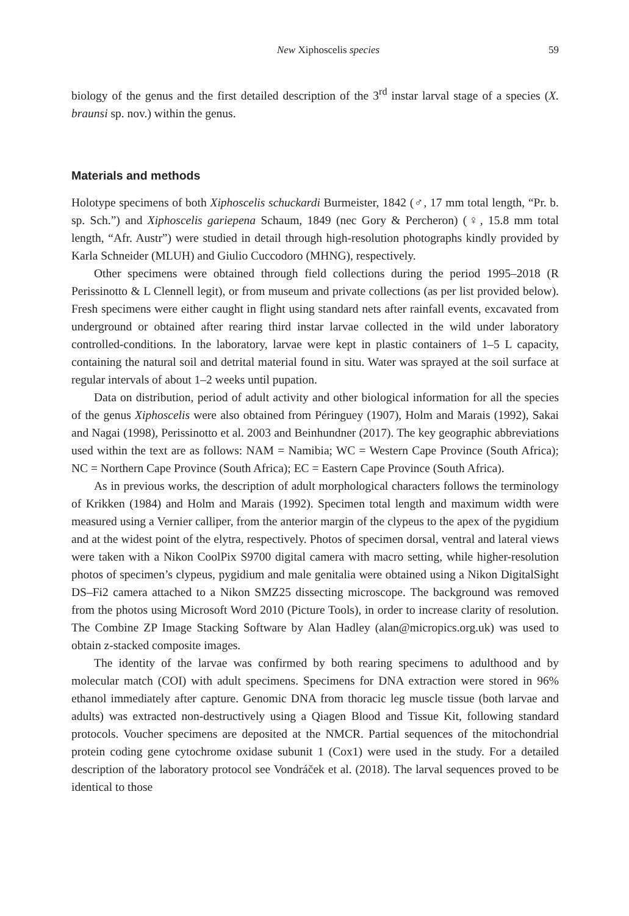New Xiphoscelis species 59
biology of the genus and the first detailed description of the 3<sup>rd</sup> instar larval stage of a species (X. braunsi sp. nov.) within the genus.
Materials and methods
Holotype specimens of both Xiphoscelis schuckardi Burmeister, 1842 (♂, 17 mm total length, “Pr. b. sp. Sch.”) and Xiphoscelis gariepena Schaum, 1849 (nec Gory & Percheron) (♀, 15.8 mm total length, “Afr. Austr”) were studied in detail through high-resolution photographs kindly provided by Karla Schneider (MLUH) and Giulio Cuccodoro (MHNG), respectively.
Other specimens were obtained through field collections during the period 1995–2018 (R Perissinotto & L Clennell legit), or from museum and private collections (as per list provided below). Fresh specimens were either caught in flight using standard nets after rainfall events, excavated from underground or obtained after rearing third instar larvae collected in the wild under laboratory controlled-conditions. In the laboratory, larvae were kept in plastic containers of 1–5 L capacity, containing the natural soil and detrital material found in situ. Water was sprayed at the soil surface at regular intervals of about 1–2 weeks until pupation.
Data on distribution, period of adult activity and other biological information for all the species of the genus Xiphoscelis were also obtained from Péringuey (1907), Holm and Marais (1992), Sakai and Nagai (1998), Perissinotto et al. 2003 and Beinhundner (2017). The key geographic abbreviations used within the text are as follows: NAM = Namibia; WC = Western Cape Province (South Africa); NC = Northern Cape Province (South Africa); EC = Eastern Cape Province (South Africa).
As in previous works, the description of adult morphological characters follows the terminology of Krikken (1984) and Holm and Marais (1992). Specimen total length and maximum width were measured using a Vernier calliper, from the anterior margin of the clypeus to the apex of the pygidium and at the widest point of the elytra, respectively. Photos of specimen dorsal, ventral and lateral views were taken with a Nikon CoolPix S9700 digital camera with macro setting, while higher-resolution photos of specimen’s clypeus, pygidium and male genitalia were obtained using a Nikon DigitalSight DS–Fi2 camera attached to a Nikon SMZ25 dissecting microscope. The background was removed from the photos using Microsoft Word 2010 (Picture Tools), in order to increase clarity of resolution. The Combine ZP Image Stacking Software by Alan Hadley (alan@micropics.org.uk) was used to obtain z-stacked composite images.
The identity of the larvae was confirmed by both rearing specimens to adulthood and by molecular match (COI) with adult specimens. Specimens for DNA extraction were stored in 96% ethanol immediately after capture. Genomic DNA from thoracic leg muscle tissue (both larvae and adults) was extracted non-destructively using a Qiagen Blood and Tissue Kit, following standard protocols. Voucher specimens are deposited at the NMCR. Partial sequences of the mitochondrial protein coding gene cytochrome oxidase subunit 1 (Cox1) were used in the study. For a detailed description of the laboratory protocol see Vondráček et al. (2018). The larval sequences proved to be identical to those